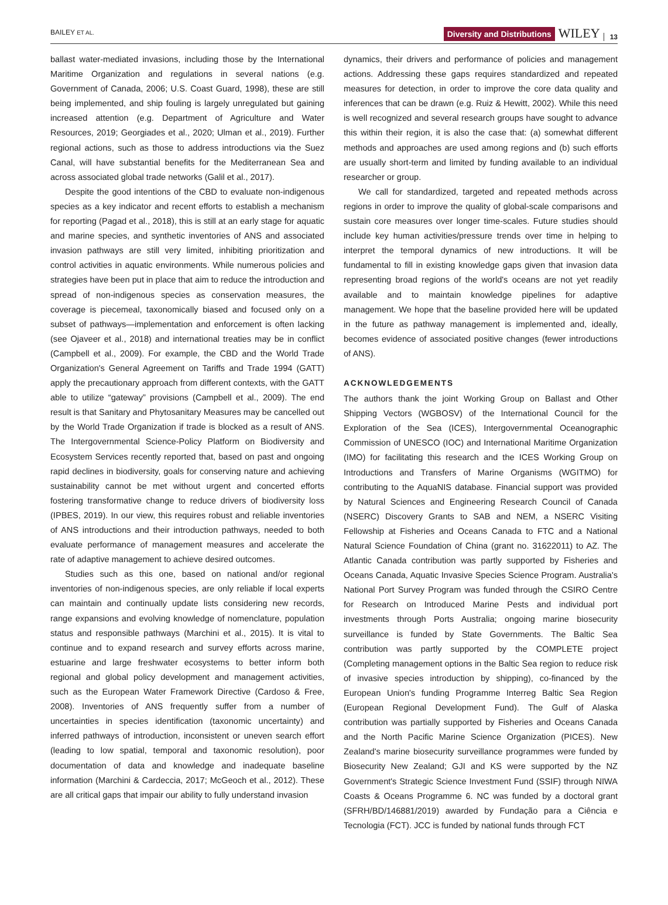BAILEY ET AL. Diversity and Distributions WILEY 13
ballast water-mediated invasions, including those by the International Maritime Organization and regulations in several nations (e.g. Government of Canada, 2006; U.S. Coast Guard, 1998), these are still being implemented, and ship fouling is largely unregulated but gaining increased attention (e.g. Department of Agriculture and Water Resources, 2019; Georgiades et al., 2020; Ulman et al., 2019). Further regional actions, such as those to address introductions via the Suez Canal, will have substantial benefits for the Mediterranean Sea and across associated global trade networks (Galil et al., 2017).
Despite the good intentions of the CBD to evaluate non-indigenous species as a key indicator and recent efforts to establish a mechanism for reporting (Pagad et al., 2018), this is still at an early stage for aquatic and marine species, and synthetic inventories of ANS and associated invasion pathways are still very limited, inhibiting prioritization and control activities in aquatic environments. While numerous policies and strategies have been put in place that aim to reduce the introduction and spread of non-indigenous species as conservation measures, the coverage is piecemeal, taxonomically biased and focused only on a subset of pathways—implementation and enforcement is often lacking (see Ojaveer et al., 2018) and international treaties may be in conflict (Campbell et al., 2009). For example, the CBD and the World Trade Organization's General Agreement on Tariffs and Trade 1994 (GATT) apply the precautionary approach from different contexts, with the GATT able to utilize “gateway” provisions (Campbell et al., 2009). The end result is that Sanitary and Phytosanitary Measures may be cancelled out by the World Trade Organization if trade is blocked as a result of ANS. The Intergovernmental Science-Policy Platform on Biodiversity and Ecosystem Services recently reported that, based on past and ongoing rapid declines in biodiversity, goals for conserving nature and achieving sustainability cannot be met without urgent and concerted efforts fostering transformative change to reduce drivers of biodiversity loss (IPBES, 2019). In our view, this requires robust and reliable inventories of ANS introductions and their introduction pathways, needed to both evaluate performance of management measures and accelerate the rate of adaptive management to achieve desired outcomes.
Studies such as this one, based on national and/or regional inventories of non-indigenous species, are only reliable if local experts can maintain and continually update lists considering new records, range expansions and evolving knowledge of nomenclature, population status and responsible pathways (Marchini et al., 2015). It is vital to continue and to expand research and survey efforts across marine, estuarine and large freshwater ecosystems to better inform both regional and global policy development and management activities, such as the European Water Framework Directive (Cardoso & Free, 2008). Inventories of ANS frequently suffer from a number of uncertainties in species identification (taxonomic uncertainty) and inferred pathways of introduction, inconsistent or uneven search effort (leading to low spatial, temporal and taxonomic resolution), poor documentation of data and knowledge and inadequate baseline information (Marchini & Cardeccia, 2017; McGeoch et al., 2012). These are all critical gaps that impair our ability to fully understand invasion
dynamics, their drivers and performance of policies and management actions. Addressing these gaps requires standardized and repeated measures for detection, in order to improve the core data quality and inferences that can be drawn (e.g. Ruiz & Hewitt, 2002). While this need is well recognized and several research groups have sought to advance this within their region, it is also the case that: (a) somewhat different methods and approaches are used among regions and (b) such efforts are usually short-term and limited by funding available to an individual researcher or group.
We call for standardized, targeted and repeated methods across regions in order to improve the quality of global-scale comparisons and sustain core measures over longer time-scales. Future studies should include key human activities/pressure trends over time in helping to interpret the temporal dynamics of new introductions. It will be fundamental to fill in existing knowledge gaps given that invasion data representing broad regions of the world's oceans are not yet readily available and to maintain knowledge pipelines for adaptive management. We hope that the baseline provided here will be updated in the future as pathway management is implemented and, ideally, becomes evidence of associated positive changes (fewer introductions of ANS).
ACKNOWLEDGEMENTS
The authors thank the joint Working Group on Ballast and Other Shipping Vectors (WGBOSV) of the International Council for the Exploration of the Sea (ICES), Intergovernmental Oceanographic Commission of UNESCO (IOC) and International Maritime Organization (IMO) for facilitating this research and the ICES Working Group on Introductions and Transfers of Marine Organisms (WGITMO) for contributing to the AquaNIS database. Financial support was provided by Natural Sciences and Engineering Research Council of Canada (NSERC) Discovery Grants to SAB and NEM, a NSERC Visiting Fellowship at Fisheries and Oceans Canada to FTC and a National Natural Science Foundation of China (grant no. 31622011) to AZ. The Atlantic Canada contribution was partly supported by Fisheries and Oceans Canada, Aquatic Invasive Species Science Program. Australia's National Port Survey Program was funded through the CSIRO Centre for Research on Introduced Marine Pests and individual port investments through Ports Australia; ongoing marine biosecurity surveillance is funded by State Governments. The Baltic Sea contribution was partly supported by the COMPLETE project (Completing management options in the Baltic Sea region to reduce risk of invasive species introduction by shipping), co-financed by the European Union's funding Programme Interreg Baltic Sea Region (European Regional Development Fund). The Gulf of Alaska contribution was partially supported by Fisheries and Oceans Canada and the North Pacific Marine Science Organization (PICES). New Zealand's marine biosecurity surveillance programmes were funded by Biosecurity New Zealand; GJI and KS were supported by the NZ Government's Strategic Science Investment Fund (SSIF) through NIWA Coasts & Oceans Programme 6. NC was funded by a doctoral grant (SFRH/BD/146881/2019) awarded by Fundação para a Ciência e Tecnologia (FCT). JCC is funded by national funds through FCT